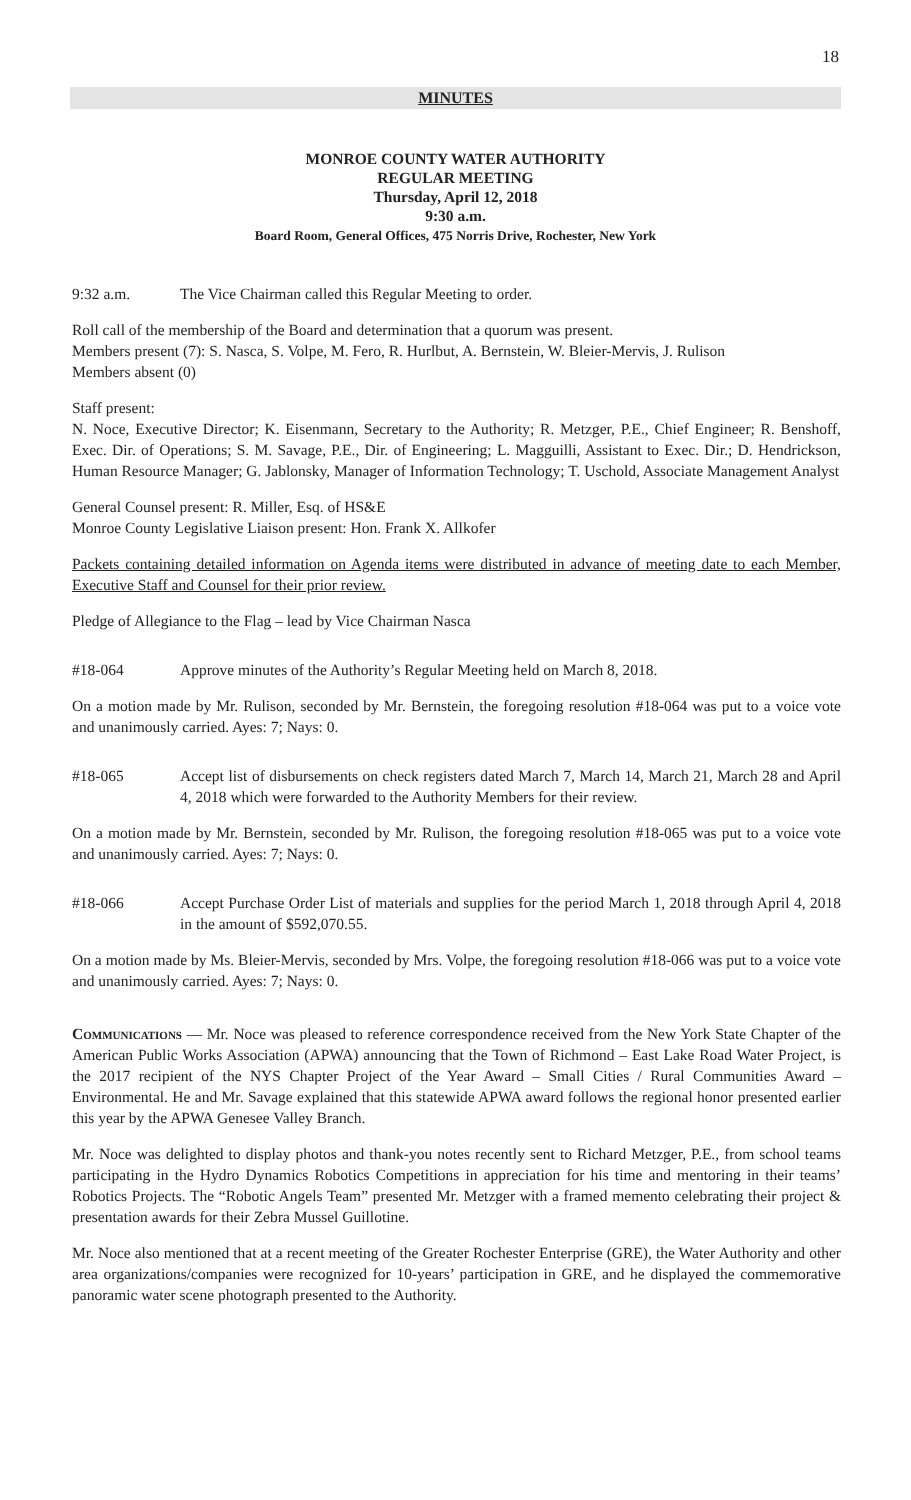18
MINUTES
MONROE COUNTY WATER AUTHORITY
REGULAR MEETING
Thursday, April 12, 2018
9:30 a.m.
Board Room, General Offices, 475 Norris Drive, Rochester, New York
9:32 a.m. The Vice Chairman called this Regular Meeting to order.
Roll call of the membership of the Board and determination that a quorum was present.
Members present (7): S. Nasca, S. Volpe, M. Fero, R. Hurlbut, A. Bernstein, W. Bleier-Mervis, J. Rulison
Members absent (0)
Staff present:
N. Noce, Executive Director; K. Eisenmann, Secretary to the Authority; R. Metzger, P.E., Chief Engineer; R. Benshoff, Exec. Dir. of Operations; S. M. Savage, P.E., Dir. of Engineering; L. Magguilli, Assistant to Exec. Dir.; D. Hendrickson, Human Resource Manager; G. Jablonsky, Manager of Information Technology; T. Uschold, Associate Management Analyst
General Counsel present: R. Miller, Esq. of HS&E
Monroe County Legislative Liaison present: Hon. Frank X. Allkofer
Packets containing detailed information on Agenda items were distributed in advance of meeting date to each Member, Executive Staff and Counsel for their prior review.
Pledge of Allegiance to the Flag – lead by Vice Chairman Nasca
#18-064 Approve minutes of the Authority’s Regular Meeting held on March 8, 2018.
On a motion made by Mr. Rulison, seconded by Mr. Bernstein, the foregoing resolution #18-064 was put to a voice vote and unanimously carried. Ayes: 7; Nays: 0.
#18-065 Accept list of disbursements on check registers dated March 7, March 14, March 21, March 28 and April 4, 2018 which were forwarded to the Authority Members for their review.
On a motion made by Mr. Bernstein, seconded by Mr. Rulison, the foregoing resolution #18-065 was put to a voice vote and unanimously carried. Ayes: 7; Nays: 0.
#18-066 Accept Purchase Order List of materials and supplies for the period March 1, 2018 through April 4, 2018 in the amount of $592,070.55.
On a motion made by Ms. Bleier-Mervis, seconded by Mrs. Volpe, the foregoing resolution #18-066 was put to a voice vote and unanimously carried. Ayes: 7; Nays: 0.
Communications — Mr. Noce was pleased to reference correspondence received from the New York State Chapter of the American Public Works Association (APWA) announcing that the Town of Richmond – East Lake Road Water Project, is the 2017 recipient of the NYS Chapter Project of the Year Award – Small Cities / Rural Communities Award – Environmental. He and Mr. Savage explained that this statewide APWA award follows the regional honor presented earlier this year by the APWA Genesee Valley Branch.
Mr. Noce was delighted to display photos and thank-you notes recently sent to Richard Metzger, P.E., from school teams participating in the Hydro Dynamics Robotics Competitions in appreciation for his time and mentoring in their teams’ Robotics Projects. The “Robotic Angels Team” presented Mr. Metzger with a framed memento celebrating their project & presentation awards for their Zebra Mussel Guillotine.
Mr. Noce also mentioned that at a recent meeting of the Greater Rochester Enterprise (GRE), the Water Authority and other area organizations/companies were recognized for 10-years’ participation in GRE, and he displayed the commemorative panoramic water scene photograph presented to the Authority.